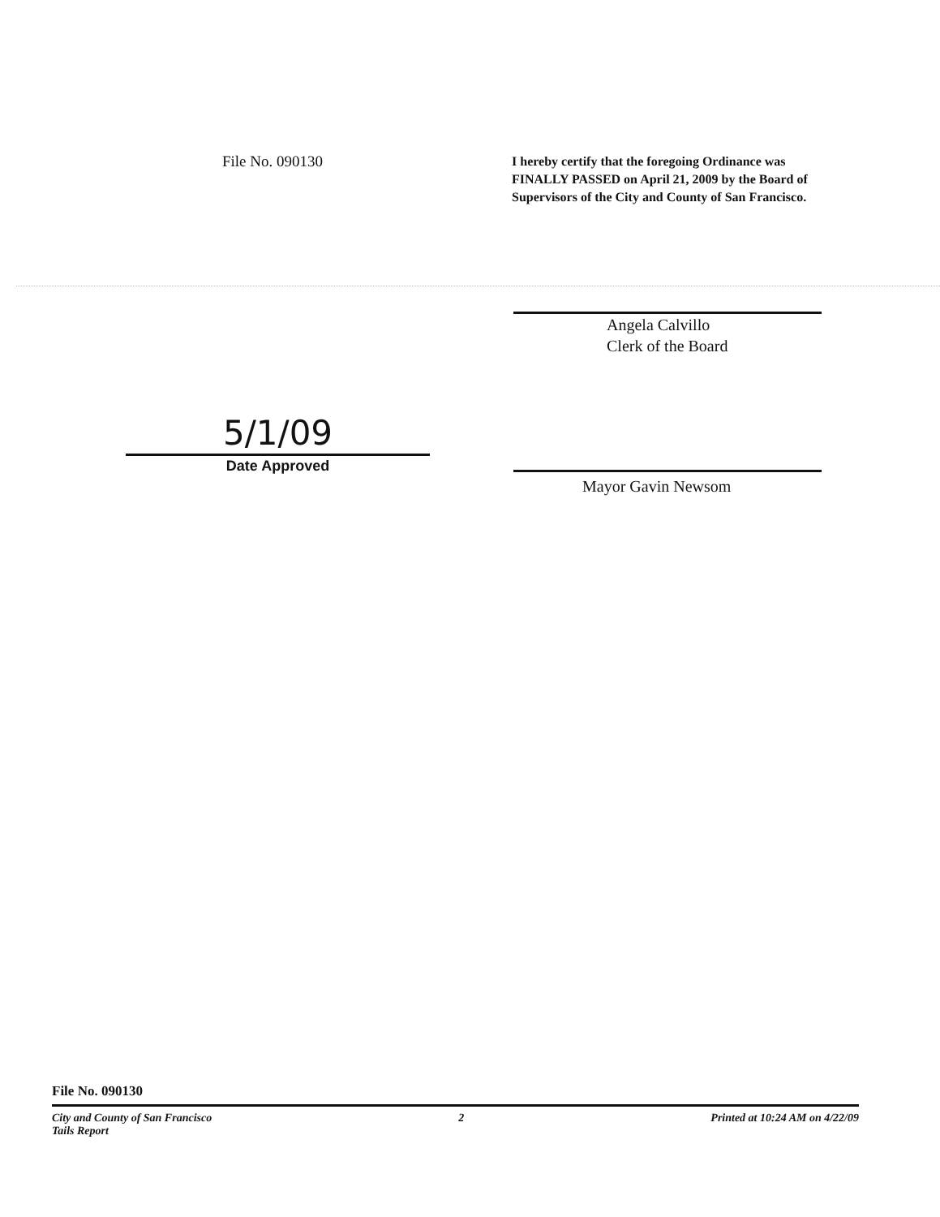File No. 090130
I hereby certify that the foregoing Ordinance was FINALLY PASSED on April 21, 2009 by the Board of Supervisors of the City and County of San Francisco.
5/1/09
Date Approved
Angela Calvillo
Clerk of the Board
Mayor Gavin Newsom
File No. 090130
City and County of San Francisco
Tails Report 2 Printed at 10:24 AM on 4/22/09